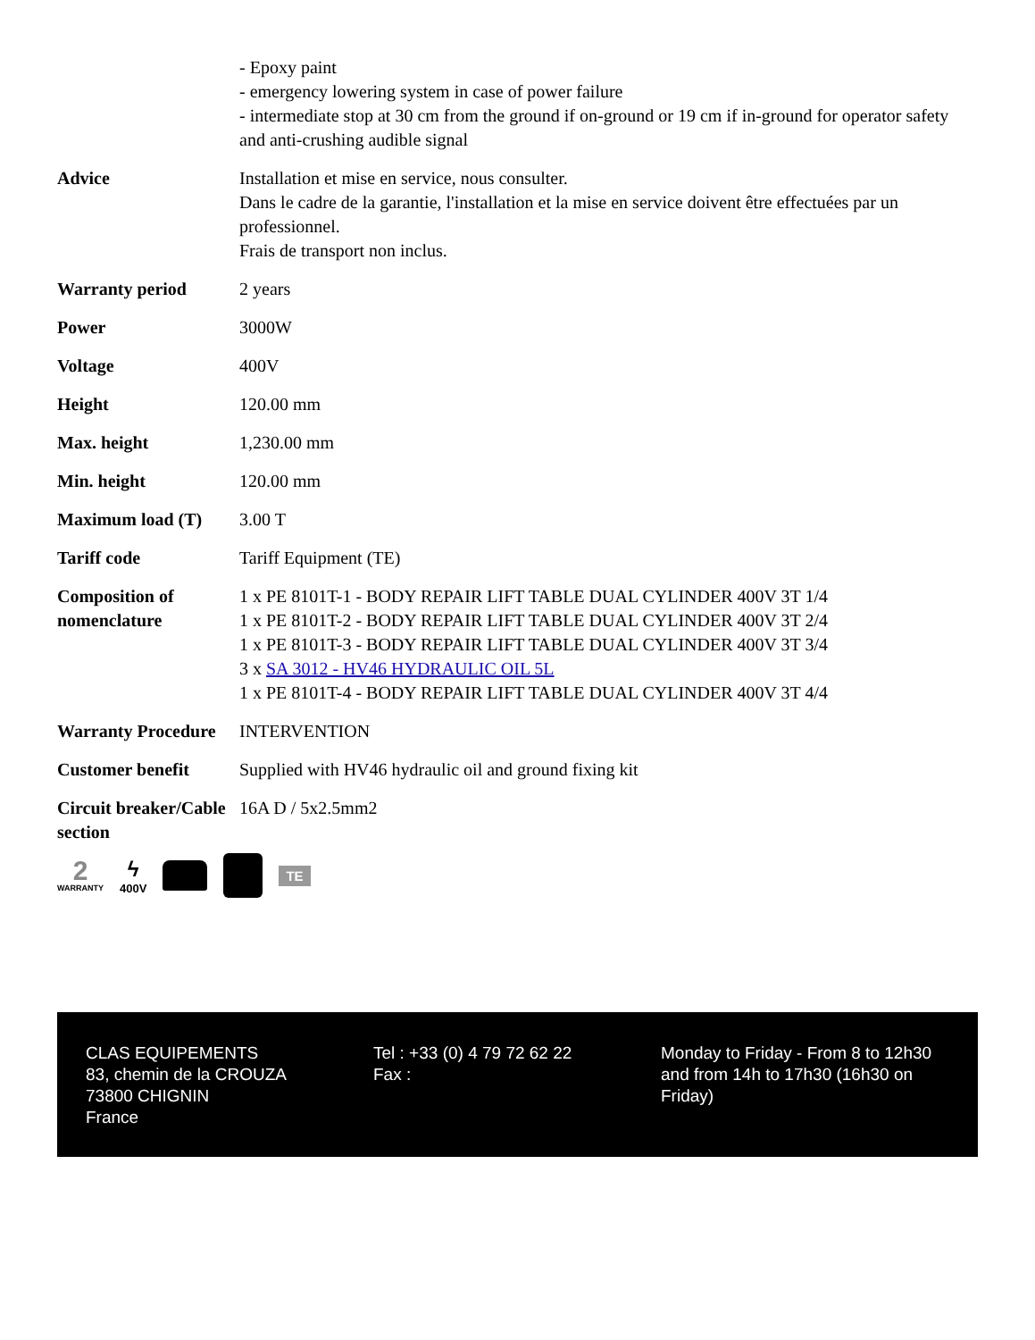| | - Epoxy paint - emergency lowering system in case of power failure - intermediate stop at 30 cm from the ground if on-ground or 19 cm if in-ground for operator safety and anti-crushing audible signal |
| Advice | Installation et mise en service, nous consulter. Dans le cadre de la garantie, l'installation et la mise en service doivent être effectuées par un professionnel. Frais de transport non inclus. |
| Warranty period | 2 years |
| Power | 3000W |
| Voltage | 400V |
| Height | 120.00 mm |
| Max. height | 1,230.00 mm |
| Min. height | 120.00 mm |
| Maximum load (T) | 3.00 T |
| Tariff code | Tariff Equipment (TE) |
| Composition of nomenclature | 1 x PE 8101T-1 - BODY REPAIR LIFT TABLE DUAL CYLINDER 400V 3T 1/4 1 x PE 8101T-2 - BODY REPAIR LIFT TABLE DUAL CYLINDER 400V 3T 2/4 1 x PE 8101T-3 - BODY REPAIR LIFT TABLE DUAL CYLINDER 400V 3T 3/4 3 x SA 3012 - HV46 HYDRAULIC OIL 5L 1 x PE 8101T-4 - BODY REPAIR LIFT TABLE DUAL CYLINDER 400V 3T 4/4 |
| Warranty Procedure | INTERVENTION |
| Customer benefit | Supplied with HV46 hydraulic oil and ground fixing kit |
| Circuit breaker/Cable section | 16A D / 5x2.5mm2 |
2
WARRANTY
ϟ
400V
TE
CLAS EQUIPEMENTS
83, chemin de la CROUZA
73800 CHIGNIN
France
Tel : +33 (0) 4 79 72 62 22
Fax :
Monday to Friday - From 8 to 12h30 and from 14h to 17h30 (16h30 on Friday)